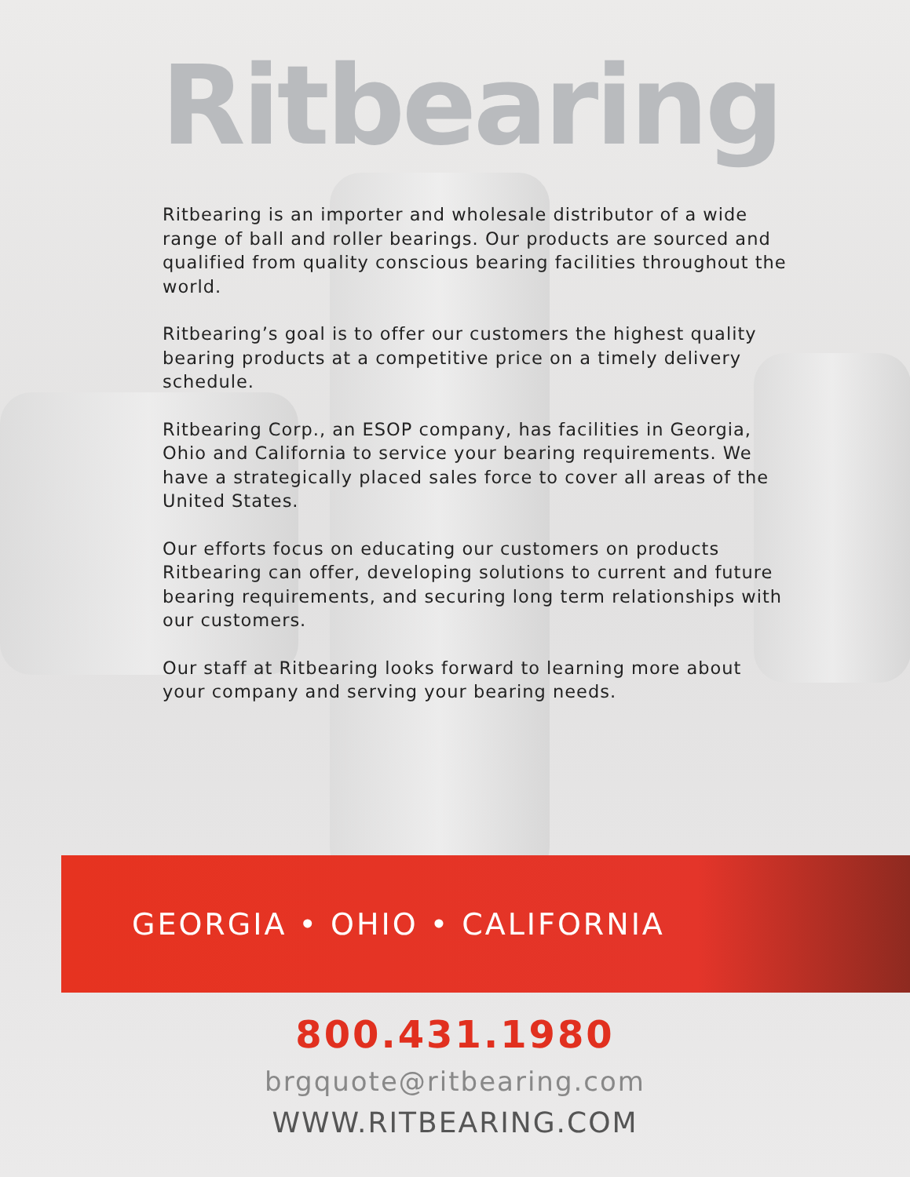Ritbearing
Ritbearing is an importer and wholesale distributor of a wide range of ball and roller bearings. Our products are sourced and qualified from quality conscious bearing facilities throughout the world.
Ritbearing’s goal is to offer our customers the highest quality bearing products at a competitive price on a timely delivery schedule.
Ritbearing Corp., an ESOP company, has facilities in Georgia, Ohio and California to service your bearing requirements. We have a strategically placed sales force to cover all areas of the United States.
Our efforts focus on educating our customers on products Ritbearing can offer, developing solutions to current and future bearing requirements, and securing long term relationships with our customers.
Our staff at Ritbearing looks forward to learning more about your company and serving your bearing needs.
GEORGIA • OHIO • CALIFORNIA
800.431.1980
brgquote@ritbearing.com
WWW.RITBEARING.COM